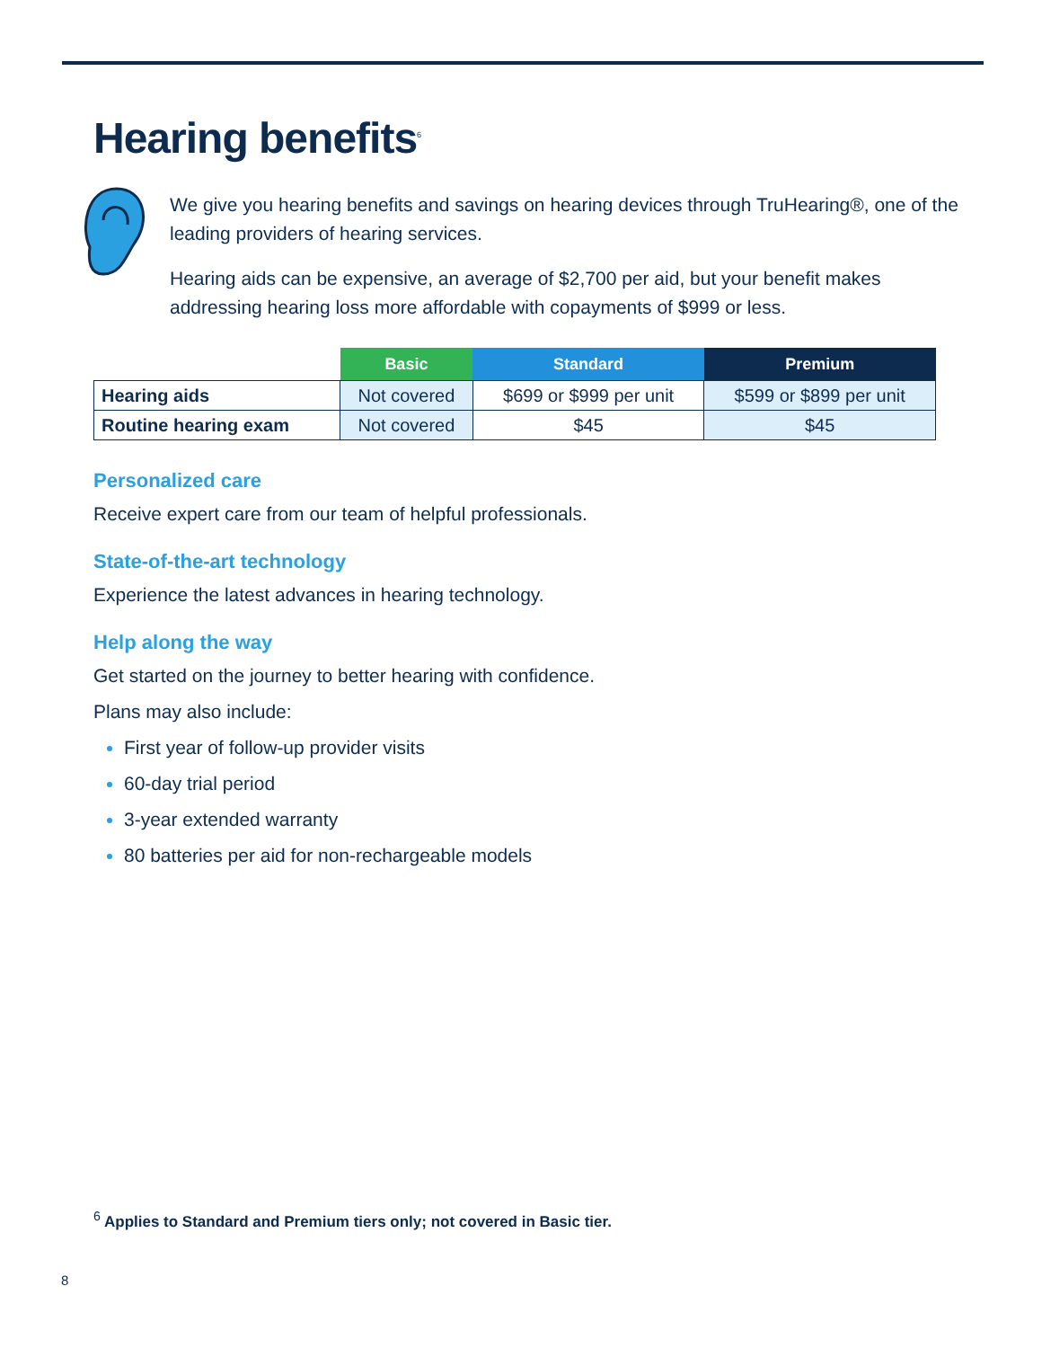Hearing benefits<sup>6</sup>
We give you hearing benefits and savings on hearing devices through TruHearing®, one of the leading providers of hearing services.
Hearing aids can be expensive, an average of $2,700 per aid, but your benefit makes addressing hearing loss more affordable with copayments of $999 or less.
| | Basic | Standard | Premium |
| --- | --- | --- | --- |
| Hearing aids | Not covered | $699 or $999 per unit | $599 or $899 per unit |
| Routine hearing exam | Not covered | $45 | $45 |
Personalized care
Receive expert care from our team of helpful professionals.
State-of-the-art technology
Experience the latest advances in hearing technology.
Help along the way
Get started on the journey to better hearing with confidence.
Plans may also include:
First year of follow-up provider visits
60-day trial period
3-year extended warranty
80 batteries per aid for non-rechargeable models
<sup>6</sup> Applies to Standard and Premium tiers only; not covered in Basic tier.
8